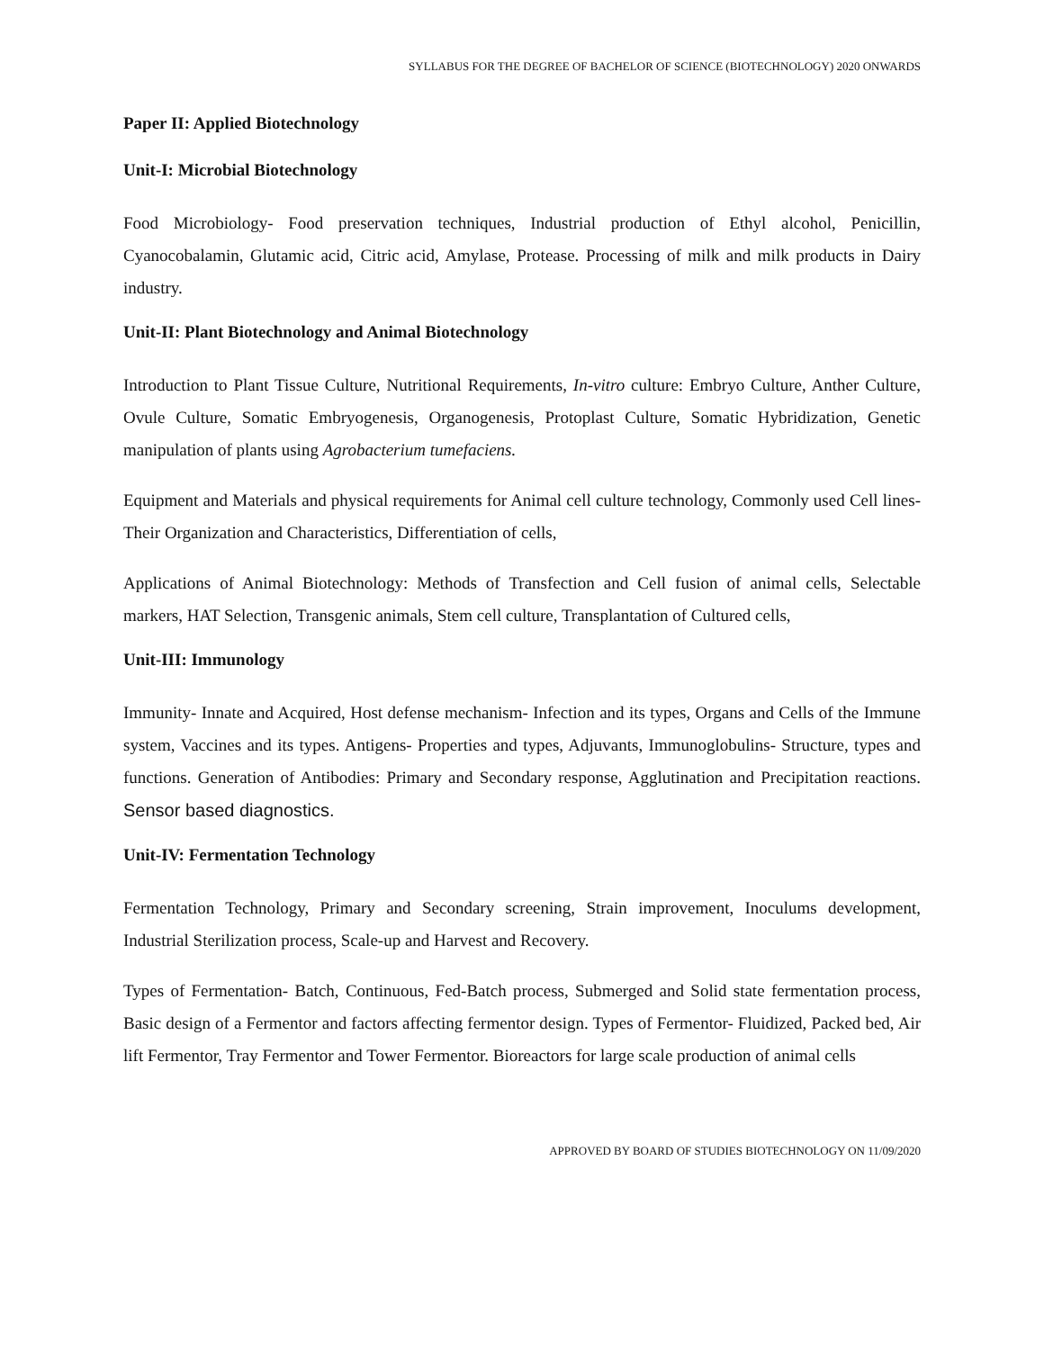SYLLABUS FOR THE DEGREE OF BACHELOR OF SCIENCE (BIOTECHNOLOGY) 2020 ONWARDS
Paper II: Applied Biotechnology
Unit-I: Microbial Biotechnology
Food Microbiology- Food preservation techniques, Industrial production of Ethyl alcohol, Penicillin, Cyanocobalamin, Glutamic acid, Citric acid, Amylase, Protease. Processing of milk and milk products in Dairy industry.
Unit-II: Plant Biotechnology and Animal Biotechnology
Introduction to Plant Tissue Culture, Nutritional Requirements, In-vitro culture: Embryo Culture, Anther Culture, Ovule Culture, Somatic Embryogenesis, Organogenesis, Protoplast Culture, Somatic Hybridization, Genetic manipulation of plants using Agrobacterium tumefaciens.
Equipment and Materials and physical requirements for Animal cell culture technology, Commonly used Cell lines- Their Organization and Characteristics, Differentiation of cells,
Applications of Animal Biotechnology: Methods of Transfection and Cell fusion of animal cells, Selectable markers, HAT Selection, Transgenic animals, Stem cell culture, Transplantation of Cultured cells,
Unit-III: Immunology
Immunity- Innate and Acquired, Host defense mechanism- Infection and its types, Organs and Cells of the Immune system, Vaccines and its types. Antigens- Properties and types, Adjuvants, Immunoglobulins- Structure, types and functions. Generation of Antibodies: Primary and Secondary response, Agglutination and Precipitation reactions. Sensor based diagnostics.
Unit-IV: Fermentation Technology
Fermentation Technology, Primary and Secondary screening, Strain improvement, Inoculums development, Industrial Sterilization process, Scale-up and Harvest and Recovery.
Types of Fermentation- Batch, Continuous, Fed-Batch process, Submerged and Solid state fermentation process, Basic design of a Fermentor and factors affecting fermentor design. Types of Fermentor- Fluidized, Packed bed, Air lift Fermentor, Tray Fermentor and Tower Fermentor. Bioreactors for large scale production of animal cells
APPROVED BY BOARD OF STUDIES BIOTECHNOLOGY ON 11/09/2020